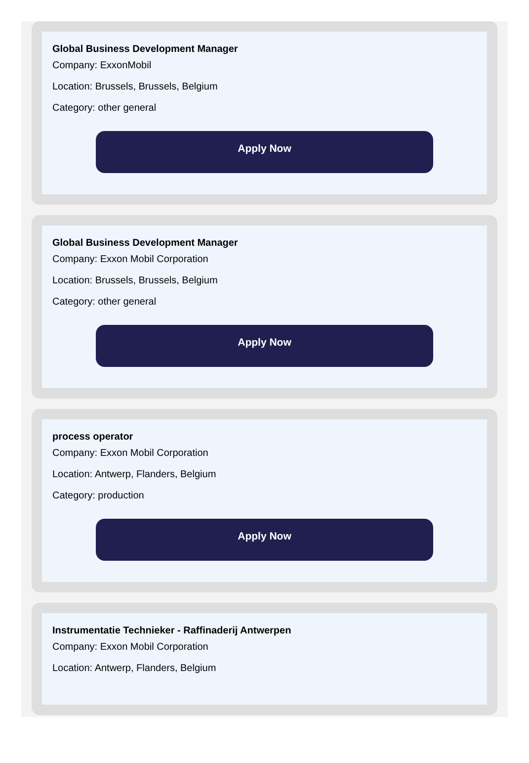Global Business Development Manager
Company: ExxonMobil
Location: Brussels, Brussels, Belgium
Category: other general
Apply Now
Global Business Development Manager
Company: Exxon Mobil Corporation
Location: Brussels, Brussels, Belgium
Category: other general
Apply Now
process operator
Company: Exxon Mobil Corporation
Location: Antwerp, Flanders, Belgium
Category: production
Apply Now
Instrumentatie Technieker - Raffinaderij Antwerpen
Company: Exxon Mobil Corporation
Location: Antwerp, Flanders, Belgium